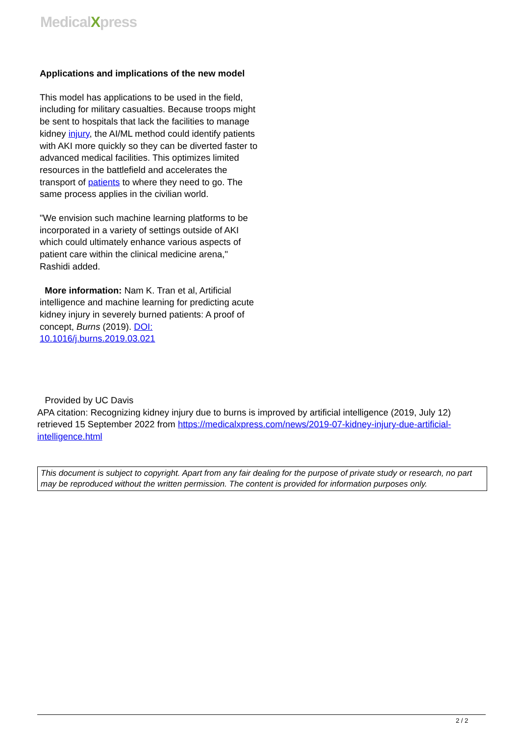MedicalXpress
Applications and implications of the new model
This model has applications to be used in the field, including for military casualties. Because troops might be sent to hospitals that lack the facilities to manage kidney injury, the AI/ML method could identify patients with AKI more quickly so they can be diverted faster to advanced medical facilities. This optimizes limited resources in the battlefield and accelerates the transport of patients to where they need to go. The same process applies in the civilian world.
"We envision such machine learning platforms to be incorporated in a variety of settings outside of AKI which could ultimately enhance various aspects of patient care within the clinical medicine arena," Rashidi added.
More information: Nam K. Tran et al, Artificial intelligence and machine learning for predicting acute kidney injury in severely burned patients: A proof of concept, Burns (2019). DOI: 10.1016/j.burns.2019.03.021
Provided by UC Davis
APA citation: Recognizing kidney injury due to burns is improved by artificial intelligence (2019, July 12) retrieved 15 September 2022 from https://medicalxpress.com/news/2019-07-kidney-injury-due-artificial-intelligence.html
This document is subject to copyright. Apart from any fair dealing for the purpose of private study or research, no part may be reproduced without the written permission. The content is provided for information purposes only.
2 / 2